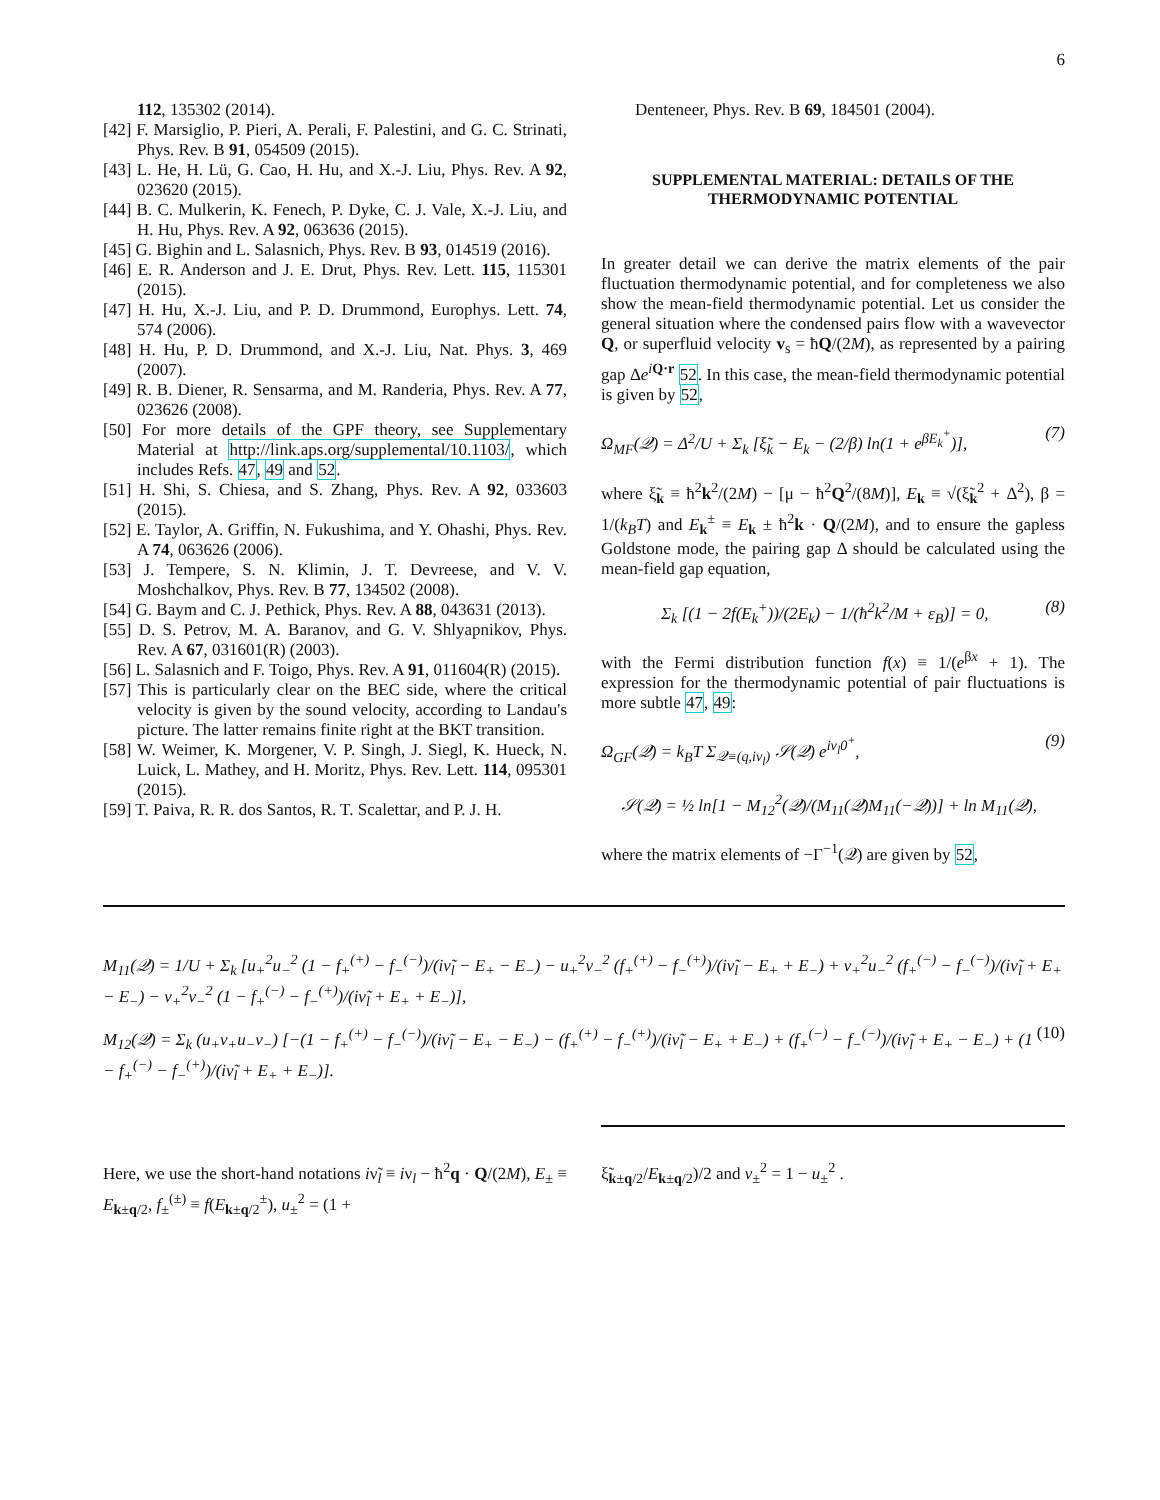6
112, 135302 (2014).
[42] F. Marsiglio, P. Pieri, A. Perali, F. Palestini, and G. C. Strinati, Phys. Rev. B 91, 054509 (2015).
[43] L. He, H. Lü, G. Cao, H. Hu, and X.-J. Liu, Phys. Rev. A 92, 023620 (2015).
[44] B. C. Mulkerin, K. Fenech, P. Dyke, C. J. Vale, X.-J. Liu, and H. Hu, Phys. Rev. A 92, 063636 (2015).
[45] G. Bighin and L. Salasnich, Phys. Rev. B 93, 014519 (2016).
[46] E. R. Anderson and J. E. Drut, Phys. Rev. Lett. 115, 115301 (2015).
[47] H. Hu, X.-J. Liu, and P. D. Drummond, Europhys. Lett. 74, 574 (2006).
[48] H. Hu, P. D. Drummond, and X.-J. Liu, Nat. Phys. 3, 469 (2007).
[49] R. B. Diener, R. Sensarma, and M. Randeria, Phys. Rev. A 77, 023626 (2008).
[50] For more details of the GPF theory, see Supplementary Material at http://link.aps.org/supplemental/10.1103/, which includes Refs. 47, 49 and 52.
[51] H. Shi, S. Chiesa, and S. Zhang, Phys. Rev. A 92, 033603 (2015).
[52] E. Taylor, A. Griffin, N. Fukushima, and Y. Ohashi, Phys. Rev. A 74, 063626 (2006).
[53] J. Tempere, S. N. Klimin, J. T. Devreese, and V. V. Moshchalkov, Phys. Rev. B 77, 134502 (2008).
[54] G. Baym and C. J. Pethick, Phys. Rev. A 88, 043631 (2013).
[55] D. S. Petrov, M. A. Baranov, and G. V. Shlyapnikov, Phys. Rev. A 67, 031601(R) (2003).
[56] L. Salasnich and F. Toigo, Phys. Rev. A 91, 011604(R) (2015).
[57] This is particularly clear on the BEC side, where the critical velocity is given by the sound velocity, according to Landau's picture. The latter remains finite right at the BKT transition.
[58] W. Weimer, K. Morgener, V. P. Singh, J. Siegl, K. Hueck, N. Luick, L. Mathey, and H. Moritz, Phys. Rev. Lett. 114, 095301 (2015).
[59] T. Paiva, R. R. dos Santos, R. T. Scalettar, and P. J. H.
Denteneer, Phys. Rev. B 69, 184501 (2004).
SUPPLEMENTAL MATERIAL: DETAILS OF THE THERMODYNAMIC POTENTIAL
In greater detail we can derive the matrix elements of the pair fluctuation thermodynamic potential, and for completeness we also show the mean-field thermodynamic potential. Let us consider the general situation where the condensed pairs flow with a wavevector Q, or superfluid velocity v<sub>s</sub> = ħQ/(2M), as represented by a pairing gap Δe<sup>iQ·r</sup> 52. In this case, the mean-field thermodynamic potential is given by 52,
Ω<sub>MF</sub>(𝒬) = Δ<sup>2</sup>/U + Σ<sub>k</sub> [ξ̃<sub>k</sub> − E<sub>k</sub> − (2/β) ln(1 + e<sup>βE<sub>k</sub><sup>+</sup></sup>)], (7)
where ξ̃<sub>k</sub> ≡ ħ<sup>2</sup>k<sup>2</sup>/(2M) − [μ − ħ<sup>2</sup>Q<sup>2</sup>/(8M)], E<sub>k</sub> ≡ √(ξ̃<sub>k</sub><sup>2</sup> + Δ<sup>2</sup>), β = 1/(k<sub>B</sub>T) and E<sub>k</sub><sup>±</sup> ≡ E<sub>k</sub> ± ħ<sup>2</sup>k · Q/(2M), and to ensure the gapless Goldstone mode, the pairing gap Δ should be calculated using the mean-field gap equation,
Σ<sub>k</sub> [(1 − 2f(E<sub>k</sub><sup>+</sup>))/(2E<sub>k</sub>) − 1/(ħ<sup>2</sup>k<sup>2</sup>/M + ε<sub>B</sub>)] = 0, (8)
with the Fermi distribution function f(x) ≡ 1/(e<sup>βx</sup> + 1). The expression for the thermodynamic potential of pair fluctuations is more subtle 47, 49:
Ω<sub>GF</sub>(𝒬) = k<sub>B</sub>T Σ<sub>𝒬≡(q,iν<sub>l</sub>)</sub> 𝒮(𝒬) e<sup>iν<sub>l</sub>0<sup>+</sup></sup>, (9)
𝒮(𝒬) = ½ ln[1 − M<sub>12</sub><sup>2</sup>(𝒬)/(M<sub>11</sub>(𝒬)M<sub>11</sub>(−𝒬))] + ln M<sub>11</sub>(𝒬),
where the matrix elements of −Γ<sup>−1</sup>(𝒬) are given by 52,
M<sub>11</sub>(𝒬) = 1/U + Σ<sub>k</sub> [u<sub>+</sub><sup>2</sup>u<sub>−</sub><sup>2</sup> (1 − f<sub>+</sub><sup>(+)</sup> − f<sub>−</sub><sup>(−)</sup>)/(iν̃<sub>l</sub> − E<sub>+</sub> − E<sub>−</sub>) − u<sub>+</sub><sup>2</sup>v<sub>−</sub><sup>2</sup> (f<sub>+</sub><sup>(+)</sup> − f<sub>−</sub><sup>(+)</sup>)/(iν̃<sub>l</sub> − E<sub>+</sub> + E<sub>−</sub>) + v<sub>+</sub><sup>2</sup>u<sub>−</sub><sup>2</sup> (f<sub>+</sub><sup>(−)</sup> − f<sub>−</sub><sup>(−)</sup>)/(iν̃<sub>l</sub> + E<sub>+</sub> − E<sub>−</sub>) − v<sub>+</sub><sup>2</sup>v<sub>−</sub><sup>2</sup> (1 − f<sub>+</sub><sup>(−)</sup> − f<sub>−</sub><sup>(+)</sup>)/(iν̃<sub>l</sub> + E<sub>+</sub> + E<sub>−</sub>)],
M<sub>12</sub>(𝒬) = Σ<sub>k</sub> (u<sub>+</sub>v<sub>+</sub>u<sub>−</sub>v<sub>−</sub>) [−(1 − f<sub>+</sub><sup>(+)</sup> − f<sub>−</sub><sup>(−)</sup>)/(iν̃<sub>l</sub> − E<sub>+</sub> − E<sub>−</sub>) − (f<sub>+</sub><sup>(+)</sup> − f<sub>−</sub><sup>(+)</sup>)/(iν̃<sub>l</sub> − E<sub>+</sub> + E<sub>−</sub>) + (f<sub>+</sub><sup>(−)</sup> − f<sub>−</sub><sup>(−)</sup>)/(iν̃<sub>l</sub> + E<sub>+</sub> − E<sub>−</sub>) + (1 − f<sub>+</sub><sup>(−)</sup> − f<sub>−</sub><sup>(+)</sup>)/(iν̃<sub>l</sub> + E<sub>+</sub> + E<sub>−</sub>)]. (10)
Here, we use the short-hand notations iν̃<sub>l</sub> ≡ iν<sub>l</sub> − ħ<sup>2</sup>q · Q/(2M), E<sub>±</sub> ≡ E<sub>k±q/2</sub>, f<sub>±</sub><sup>(±)</sup> ≡ f(E<sub>k±q/2</sub><sup>±</sup>), u<sub>±</sub><sup>2</sup> = (1 +
ξ̃<sub>k±q/2</sub>/E<sub>k±q/2</sub>)/2 and v<sub>±</sub><sup>2</sup> = 1 − u<sub>±</sub><sup>2</sup> .